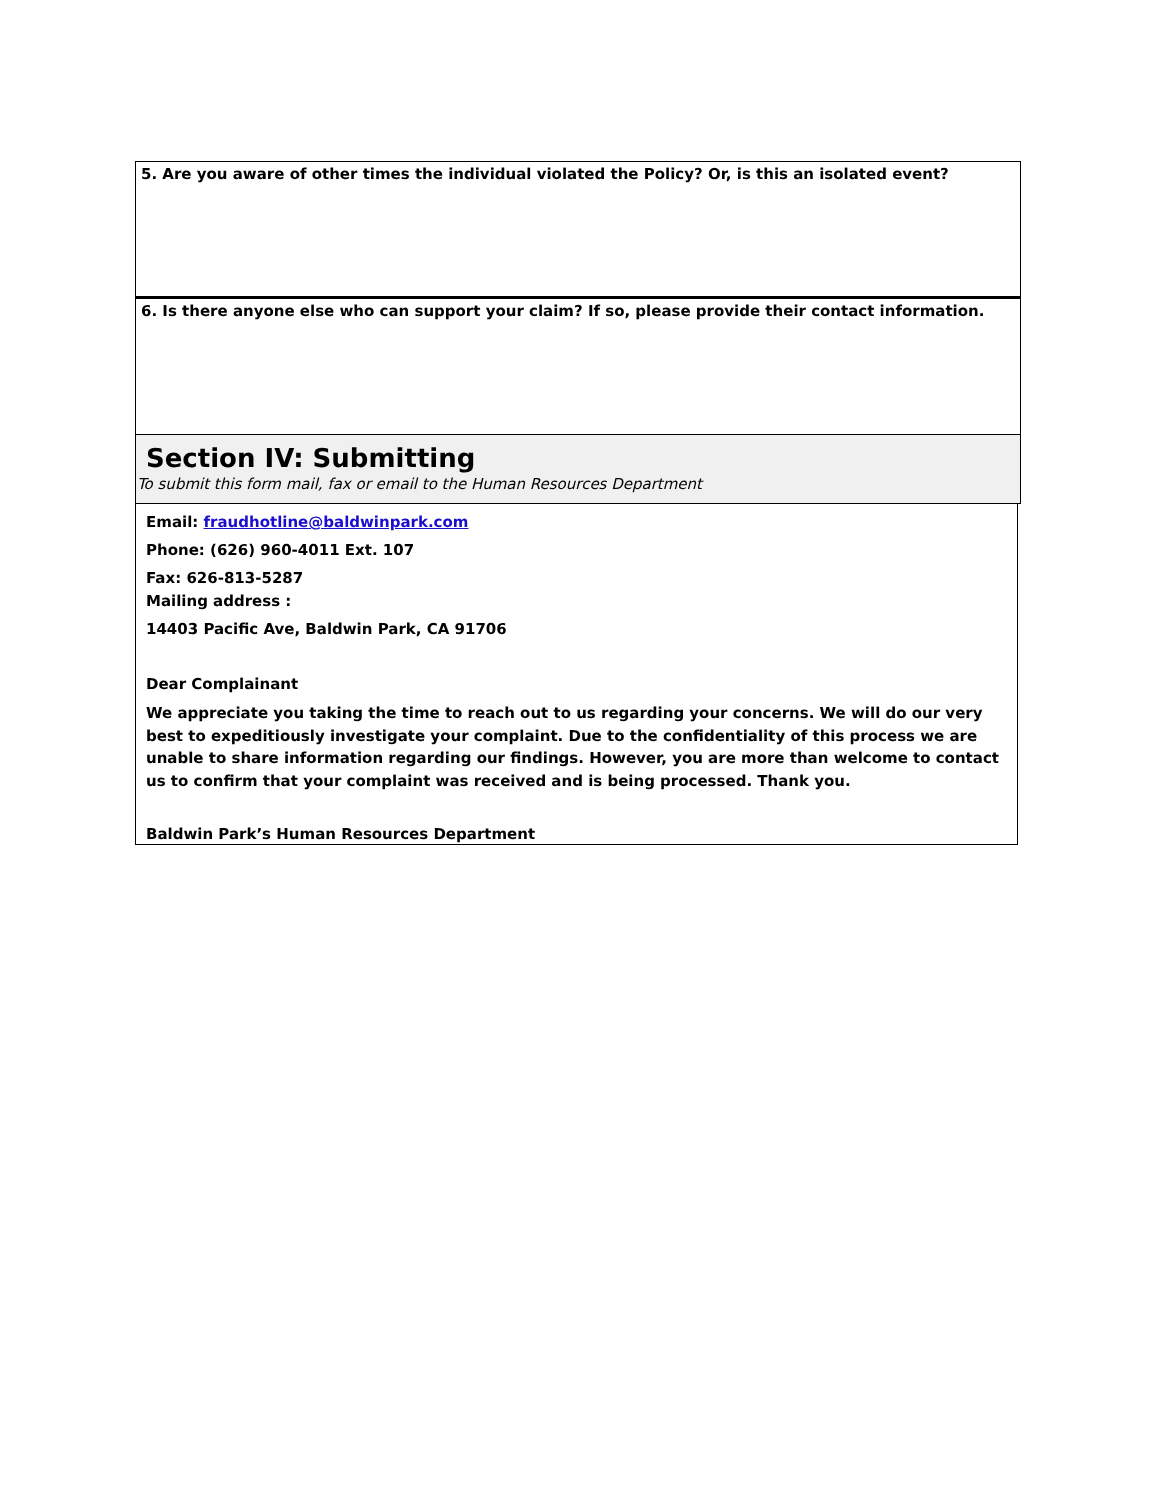5. Are you aware of other times the individual violated the Policy? Or, is this an isolated event?
6. Is there anyone else who can support your claim? If so, please provide their contact information.
Section IV: Submitting
To submit this form mail, fax or email to the Human Resources Department
Email: fraudhotline@baldwinpark.com
Phone: (626) 960-4011 Ext. 107
Fax: 626-813-5287
Mailing address :
14403 Pacific Ave, Baldwin Park, CA 91706
Dear Complainant
We appreciate you taking the time to reach out to us regarding your concerns. We will do our very best to expeditiously investigate your complaint. Due to the confidentiality of this process we are unable to share information regarding our findings. However, you are more than welcome to contact us to confirm that your complaint was received and is being processed. Thank you.
Baldwin Park’s Human Resources Department